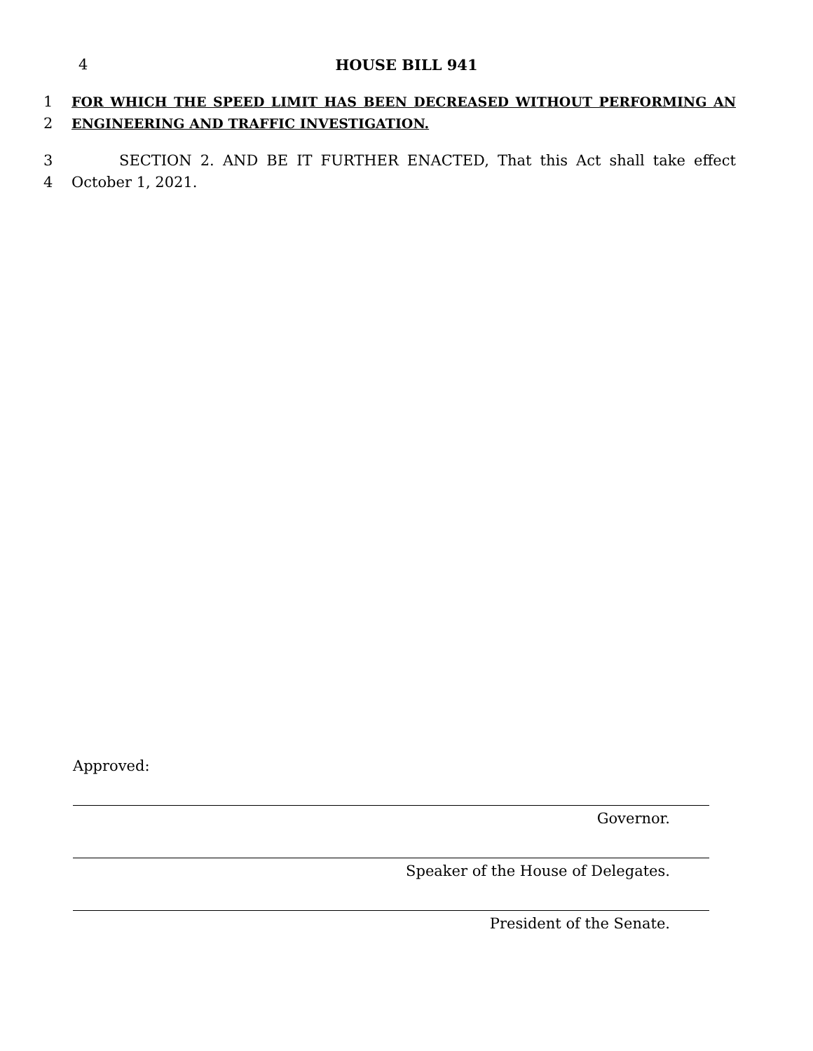4 HOUSE BILL 941
1 FOR WHICH THE SPEED LIMIT HAS BEEN DECREASED WITHOUT PERFORMING AN
2 ENGINEERING AND TRAFFIC INVESTIGATION.
3 SECTION 2. AND BE IT FURTHER ENACTED, That this Act shall take effect
4 October 1, 2021.
Approved:
Governor.
Speaker of the House of Delegates.
President of the Senate.